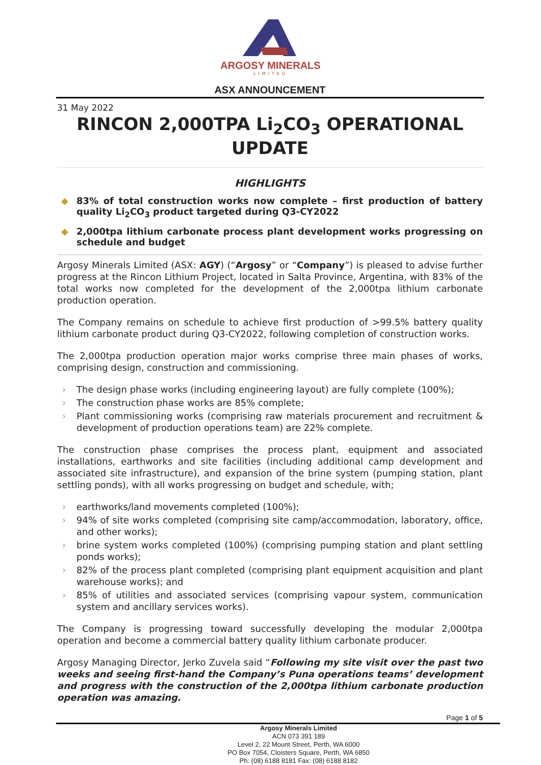ARGOSY MINERALS
LIMITED
ASX ANNOUNCEMENT
31 May 2022
RINCON 2,000TPA Li<sub>2</sub>CO<sub>3</sub> OPERATIONAL UPDATE
HIGHLIGHTS
◆ 83% of total construction works now complete – first production of battery quality Li<sub>2</sub>CO<sub>3</sub> product targeted during Q3-CY2022
◆ 2,000tpa lithium carbonate process plant development works progressing on schedule and budget
Argosy Minerals Limited (ASX: AGY) (“Argosy” or “Company”) is pleased to advise further progress at the Rincon Lithium Project, located in Salta Province, Argentina, with 83% of the total works now completed for the development of the 2,000tpa lithium carbonate production operation.
The Company remains on schedule to achieve first production of >99.5% battery quality lithium carbonate product during Q3-CY2022, following completion of construction works.
The 2,000tpa production operation major works comprise three main phases of works, comprising design, construction and commissioning.
The design phase works (including engineering layout) are fully complete (100%);
The construction phase works are 85% complete;
Plant commissioning works (comprising raw materials procurement and recruitment & development of production operations team) are 22% complete.
The construction phase comprises the process plant, equipment and associated installations, earthworks and site facilities (including additional camp development and associated site infrastructure), and expansion of the brine system (pumping station, plant settling ponds), with all works progressing on budget and schedule, with;
earthworks/land movements completed (100%);
94% of site works completed (comprising site camp/accommodation, laboratory, office, and other works);
brine system works completed (100%) (comprising pumping station and plant settling ponds works);
82% of the process plant completed (comprising plant equipment acquisition and plant warehouse works); and
85% of utilities and associated services (comprising vapour system, communication system and ancillary services works).
The Company is progressing toward successfully developing the modular 2,000tpa operation and become a commercial battery quality lithium carbonate producer.
Argosy Managing Director, Jerko Zuvela said “Following my site visit over the past two weeks and seeing first-hand the Company’s Puna operations teams’ development and progress with the construction of the 2,000tpa lithium carbonate production operation was amazing.
Page 1 of 5
Argosy Minerals Limited
ACN 073 391 189
Level 2, 22 Mount Street, Perth, WA 6000
PO Box 7054, Cloisters Square, Perth, WA 6850
Ph: (08) 6188 8181 Fax: (08) 6188 8182